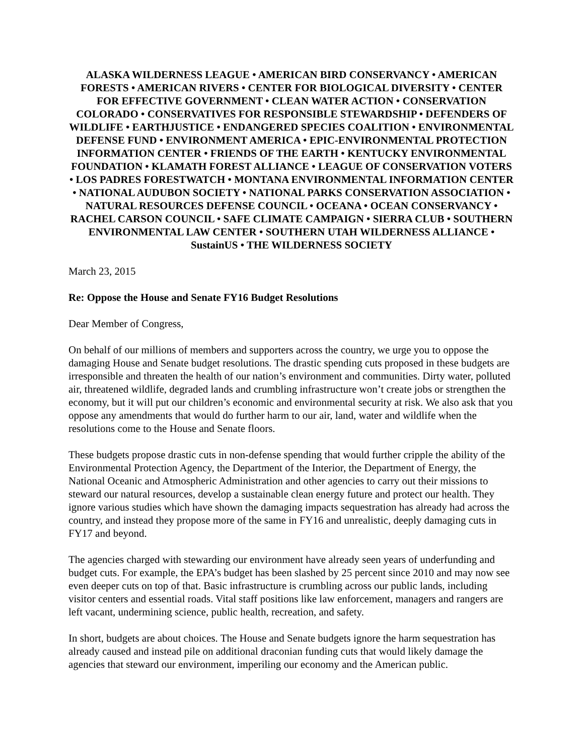ALASKA WILDERNESS LEAGUE • AMERICAN BIRD CONSERVANCY • AMERICAN FORESTS • AMERICAN RIVERS • CENTER FOR BIOLOGICAL DIVERSITY • CENTER FOR EFFECTIVE GOVERNMENT • CLEAN WATER ACTION • CONSERVATION COLORADO • CONSERVATIVES FOR RESPONSIBLE STEWARDSHIP • DEFENDERS OF WILDLIFE • EARTHJUSTICE • ENDANGERED SPECIES COALITION • ENVIRONMENTAL DEFENSE FUND • ENVIRONMENT AMERICA • EPIC-ENVIRONMENTAL PROTECTION INFORMATION CENTER • FRIENDS OF THE EARTH • KENTUCKY ENVIRONMENTAL FOUNDATION • KLAMATH FOREST ALLIANCE • LEAGUE OF CONSERVATION VOTERS • LOS PADRES FORESTWATCH • MONTANA ENVIRONMENTAL INFORMATION CENTER • NATIONAL AUDUBON SOCIETY • NATIONAL PARKS CONSERVATION ASSOCIATION • NATURAL RESOURCES DEFENSE COUNCIL • OCEANA • OCEAN CONSERVANCY • RACHEL CARSON COUNCIL • SAFE CLIMATE CAMPAIGN • SIERRA CLUB • SOUTHERN ENVIRONMENTAL LAW CENTER • SOUTHERN UTAH WILDERNESS ALLIANCE • SustainUS • THE WILDERNESS SOCIETY
March 23, 2015
Re: Oppose the House and Senate FY16 Budget Resolutions
Dear Member of Congress,
On behalf of our millions of members and supporters across the country, we urge you to oppose the damaging House and Senate budget resolutions. The drastic spending cuts proposed in these budgets are irresponsible and threaten the health of our nation’s environment and communities. Dirty water, polluted air, threatened wildlife, degraded lands and crumbling infrastructure won’t create jobs or strengthen the economy, but it will put our children’s economic and environmental security at risk. We also ask that you oppose any amendments that would do further harm to our air, land, water and wildlife when the resolutions come to the House and Senate floors.
These budgets propose drastic cuts in non-defense spending that would further cripple the ability of the Environmental Protection Agency, the Department of the Interior, the Department of Energy, the National Oceanic and Atmospheric Administration and other agencies to carry out their missions to steward our natural resources, develop a sustainable clean energy future and protect our health. They ignore various studies which have shown the damaging impacts sequestration has already had across the country, and instead they propose more of the same in FY16 and unrealistic, deeply damaging cuts in FY17 and beyond.
The agencies charged with stewarding our environment have already seen years of underfunding and budget cuts. For example, the EPA’s budget has been slashed by 25 percent since 2010 and may now see even deeper cuts on top of that. Basic infrastructure is crumbling across our public lands, including visitor centers and essential roads. Vital staff positions like law enforcement, managers and rangers are left vacant, undermining science, public health, recreation, and safety.
In short, budgets are about choices. The House and Senate budgets ignore the harm sequestration has already caused and instead pile on additional draconian funding cuts that would likely damage the agencies that steward our environment, imperiling our economy and the American public.